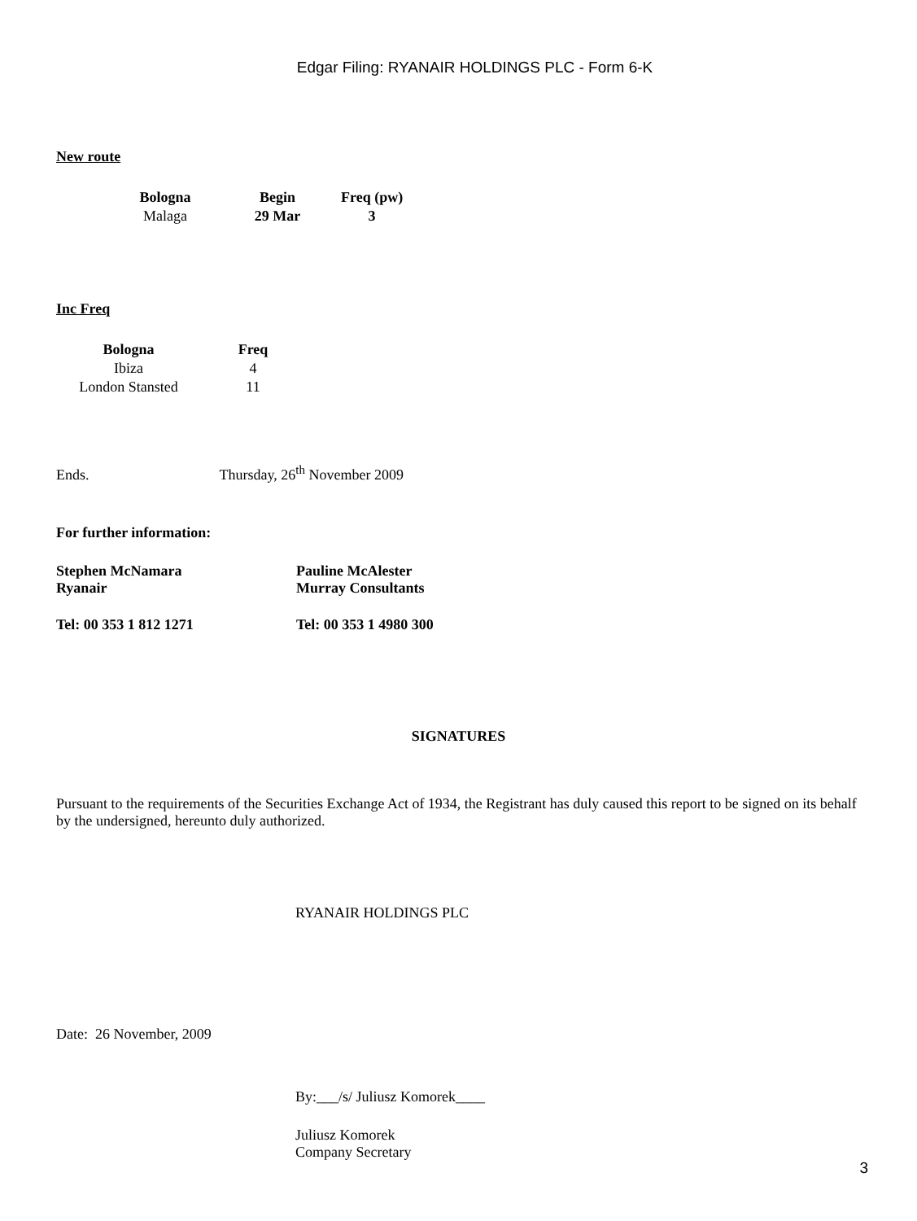Edgar Filing: RYANAIR HOLDINGS PLC - Form 6-K
New route
| Bologna | Begin | Freq (pw) |
| --- | --- | --- |
| Malaga | 29 Mar | 3 |
Inc Freq
| Bologna | Freq |
| --- | --- |
| Ibiza | 4 |
| London Stansted | 11 |
Ends. Thursday, 26<sup>th</sup> November 2009
For further information:
| Stephen McNamara Ryanair | Pauline McAlester Murray Consultants |
| Tel: 00 353 1 812 1271 | Tel: 00 353 1 4980 300 |
SIGNATURES
Pursuant to the requirements of the Securities Exchange Act of 1934, the Registrant has duly caused this report to be signed on its behalf by the undersigned, hereunto duly authorized.
RYANAIR HOLDINGS PLC
Date: 26 November, 2009
By:___/s/ Juliusz Komorek____
Juliusz Komorek
Company Secretary
3